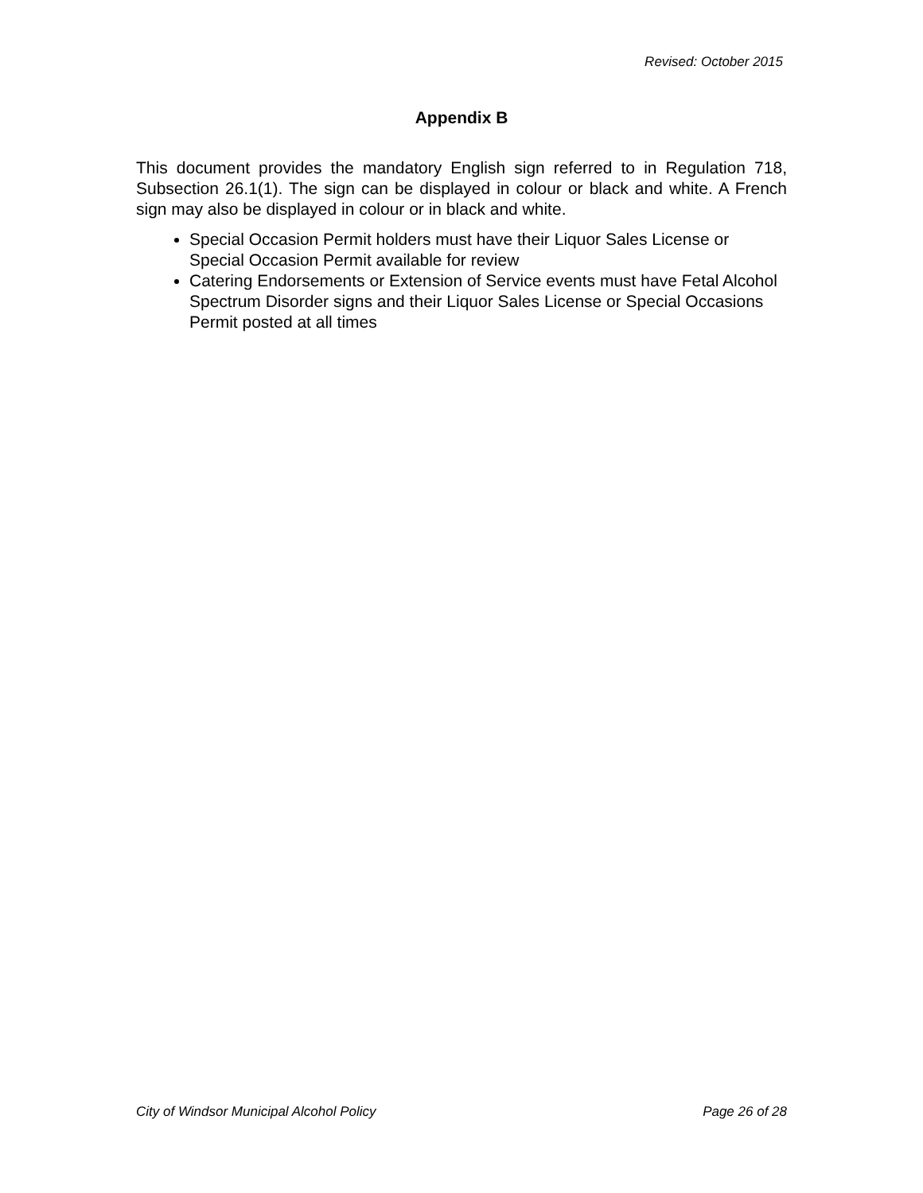Revised: October 2015
Appendix B
This document provides the mandatory English sign referred to in Regulation 718, Subsection 26.1(1). The sign can be displayed in colour or black and white. A French sign may also be displayed in colour or in black and white.
Special Occasion Permit holders must have their Liquor Sales License or Special Occasion Permit available for review
Catering Endorsements or Extension of Service events must have Fetal Alcohol Spectrum Disorder signs and their Liquor Sales License or Special Occasions Permit posted at all times
City of Windsor Municipal Alcohol Policy Page 26 of 28